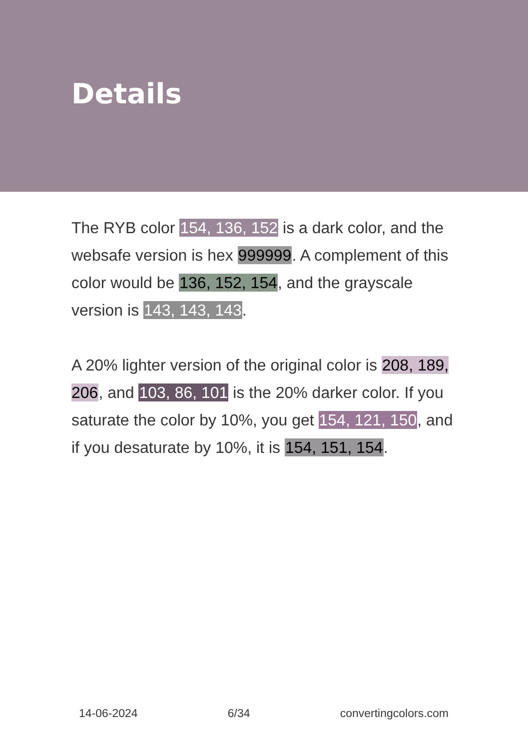Details
The RYB color 154, 136, 152 is a dark color, and the websafe version is hex 999999. A complement of this color would be 136, 152, 154, and the grayscale version is 143, 143, 143.
A 20% lighter version of the original color is 208, 189, 206, and 103, 86, 101 is the 20% darker color. If you saturate the color by 10%, you get 154, 121, 150, and if you desaturate by 10%, it is 154, 151, 154.
14-06-2024 6/34 convertingcolors.com